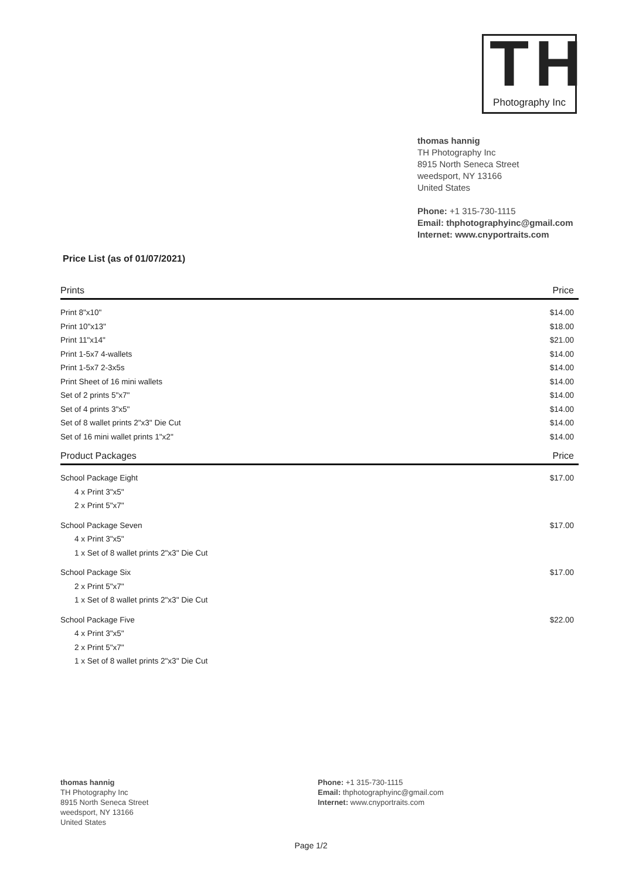TH
Photography Inc
thomas hannig
TH Photography Inc
8915 North Seneca Street
weedsport, NY 13166
United States
Phone: +1 315-730-1115
Email: thphotographyinc@gmail.com
Internet: www.cnyportraits.com
Price List (as of 01/07/2021)
| Prints | Price |
| --- | --- |
| Print 8"x10" | $14.00 |
| Print 10"x13" | $18.00 |
| Print 11"x14" | $21.00 |
| Print 1-5x7 4-wallets | $14.00 |
| Print 1-5x7 2-3x5s | $14.00 |
| Print Sheet of 16 mini wallets | $14.00 |
| Set of 2 prints 5"x7" | $14.00 |
| Set of 4 prints 3"x5" | $14.00 |
| Set of 8 wallet prints 2"x3" Die Cut | $14.00 |
| Set of 16 mini wallet prints 1"x2" | $14.00 |
| Product Packages | Price |
| School Package Eight | $17.00 |
| 4 x Print 3"x5" | |
| 2 x Print 5"x7" | |
| School Package Seven | $17.00 |
| 4 x Print 3"x5" | |
| 1 x Set of 8 wallet prints 2"x3" Die Cut | |
| School Package Six | $17.00 |
| 2 x Print 5"x7" | |
| 1 x Set of 8 wallet prints 2"x3" Die Cut | |
| School Package Five | $22.00 |
| 4 x Print 3"x5" | |
| 2 x Print 5"x7" | |
| 1 x Set of 8 wallet prints 2"x3" Die Cut | |
thomas hannig
TH Photography Inc
8915 North Seneca Street
weedsport, NY 13166
United States
Phone: +1 315-730-1115
Email: thphotographyinc@gmail.com
Internet: www.cnyportraits.com
Page 1/2